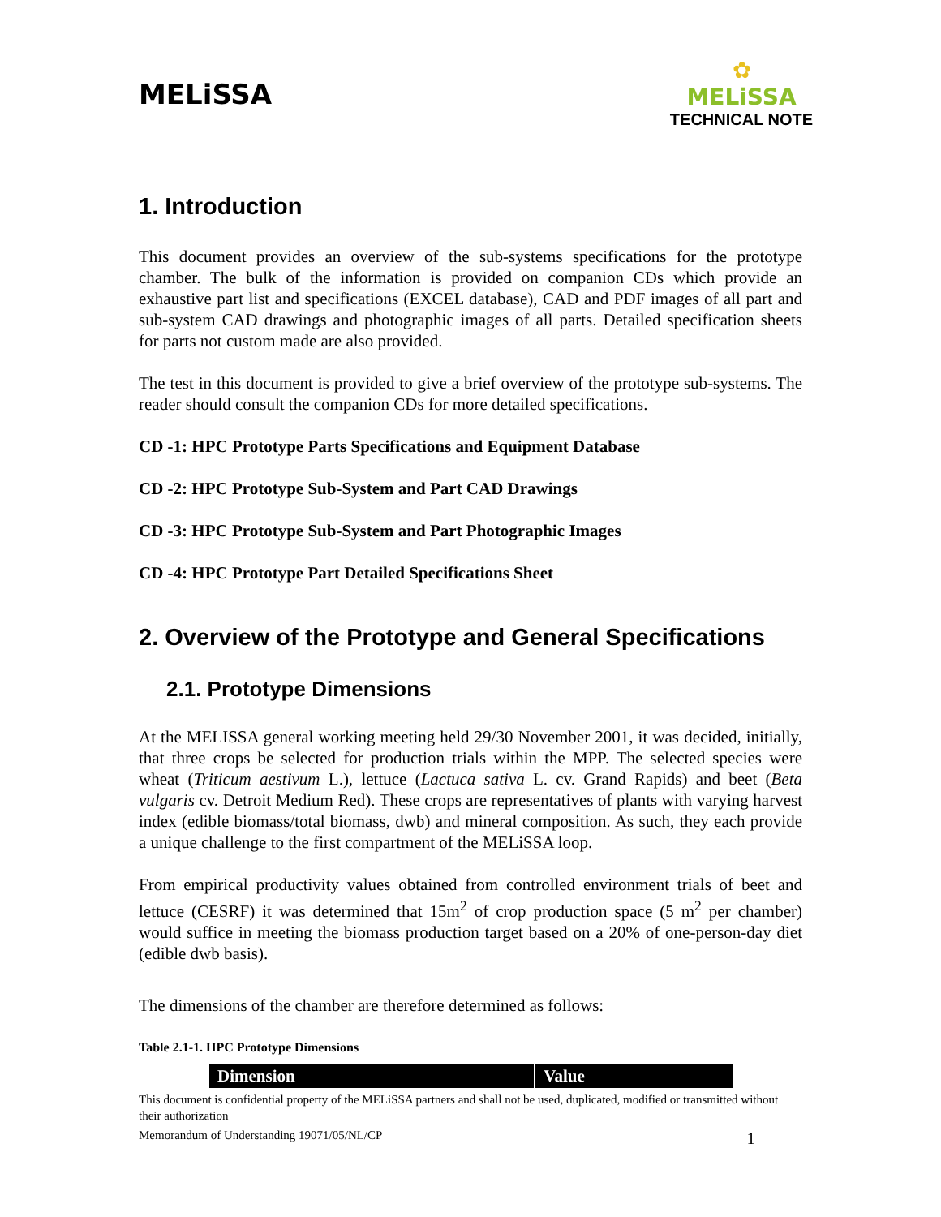MELiSSA
✿
MELiSSA
TECHNICAL NOTE
1. Introduction
This document provides an overview of the sub-systems specifications for the prototype chamber. The bulk of the information is provided on companion CDs which provide an exhaustive part list and specifications (EXCEL database), CAD and PDF images of all part and sub-system CAD drawings and photographic images of all parts. Detailed specification sheets for parts not custom made are also provided.
The test in this document is provided to give a brief overview of the prototype sub-systems. The reader should consult the companion CDs for more detailed specifications.
CD -1: HPC Prototype Parts Specifications and Equipment Database
CD -2: HPC Prototype Sub-System and Part CAD Drawings
CD -3: HPC Prototype Sub-System and Part Photographic Images
CD -4: HPC Prototype Part Detailed Specifications Sheet
2. Overview of the Prototype and General Specifications
2.1. Prototype Dimensions
At the MELISSA general working meeting held 29/30 November 2001, it was decided, initially, that three crops be selected for production trials within the MPP. The selected species were wheat (Triticum aestivum L.), lettuce (Lactuca sativa L. cv. Grand Rapids) and beet (Beta vulgaris cv. Detroit Medium Red). These crops are representatives of plants with varying harvest index (edible biomass/total biomass, dwb) and mineral composition. As such, they each provide a unique challenge to the first compartment of the MELiSSA loop.
From empirical productivity values obtained from controlled environment trials of beet and lettuce (CESRF) it was determined that 15m<sup>2</sup> of crop production space (5 m<sup>2</sup> per chamber) would suffice in meeting the biomass production target based on a 20% of one-person-day diet (edible dwb basis).
The dimensions of the chamber are therefore determined as follows:
Table 2.1-1. HPC Prototype Dimensions
| Dimension | Value |
| --- | --- |
This document is confidential property of the MELiSSA partners and shall not be used, duplicated, modified or transmitted without their authorization
Memorandum of Understanding 19071/05/NL/CP 1